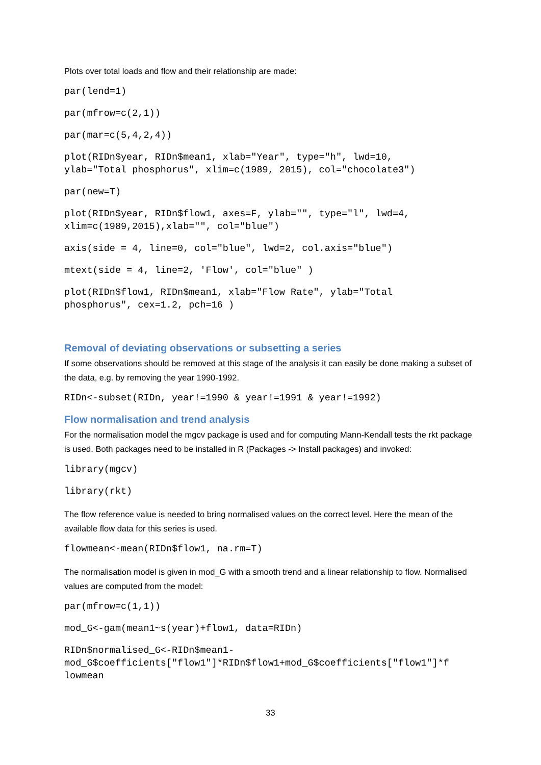Plots over total loads and flow and their relationship are made:
par(lend=1)
par(mfrow=c(2,1))
par(mar=c(5,4,2,4))
plot(RIDn$year, RIDn$mean1, xlab="Year", type="h", lwd=10,
ylab="Total phosphorus", xlim=c(1989, 2015), col="chocolate3")
par(new=T)
plot(RIDn$year, RIDn$flow1, axes=F, ylab="", type="l", lwd=4,
xlim=c(1989,2015),xlab="", col="blue")
axis(side = 4, line=0, col="blue", lwd=2, col.axis="blue")
mtext(side = 4, line=2, 'Flow', col="blue" )
plot(RIDn$flow1, RIDn$mean1, xlab="Flow Rate", ylab="Total
phosphorus", cex=1.2, pch=16 )
Removal of deviating observations or subsetting a series
If some observations should be removed at this stage of the analysis it can easily be done making a subset of the data, e.g. by removing the year 1990-1992.
RIDn<-subset(RIDn, year!=1990 & year!=1991 & year!=1992)
Flow normalisation and trend analysis
For the normalisation model the mgcv package is used and for computing Mann-Kendall tests the rkt package is used. Both packages need to be installed in R (Packages -> Install packages) and invoked:
library(mgcv)
library(rkt)
The flow reference value is needed to bring normalised values on the correct level. Here the mean of the available flow data for this series is used.
flowmean<-mean(RIDn$flow1, na.rm=T)
The normalisation model is given in mod_G with a smooth trend and a linear relationship to flow. Normalised values are computed from the model:
par(mfrow=c(1,1))
mod_G<-gam(mean1~s(year)+flow1, data=RIDn)
RIDn$normalised_G<-RIDn$mean1-
mod_G$coefficients["flow1"]*RIDn$flow1+mod_G$coefficients["flow1"]*f
lowmean
33